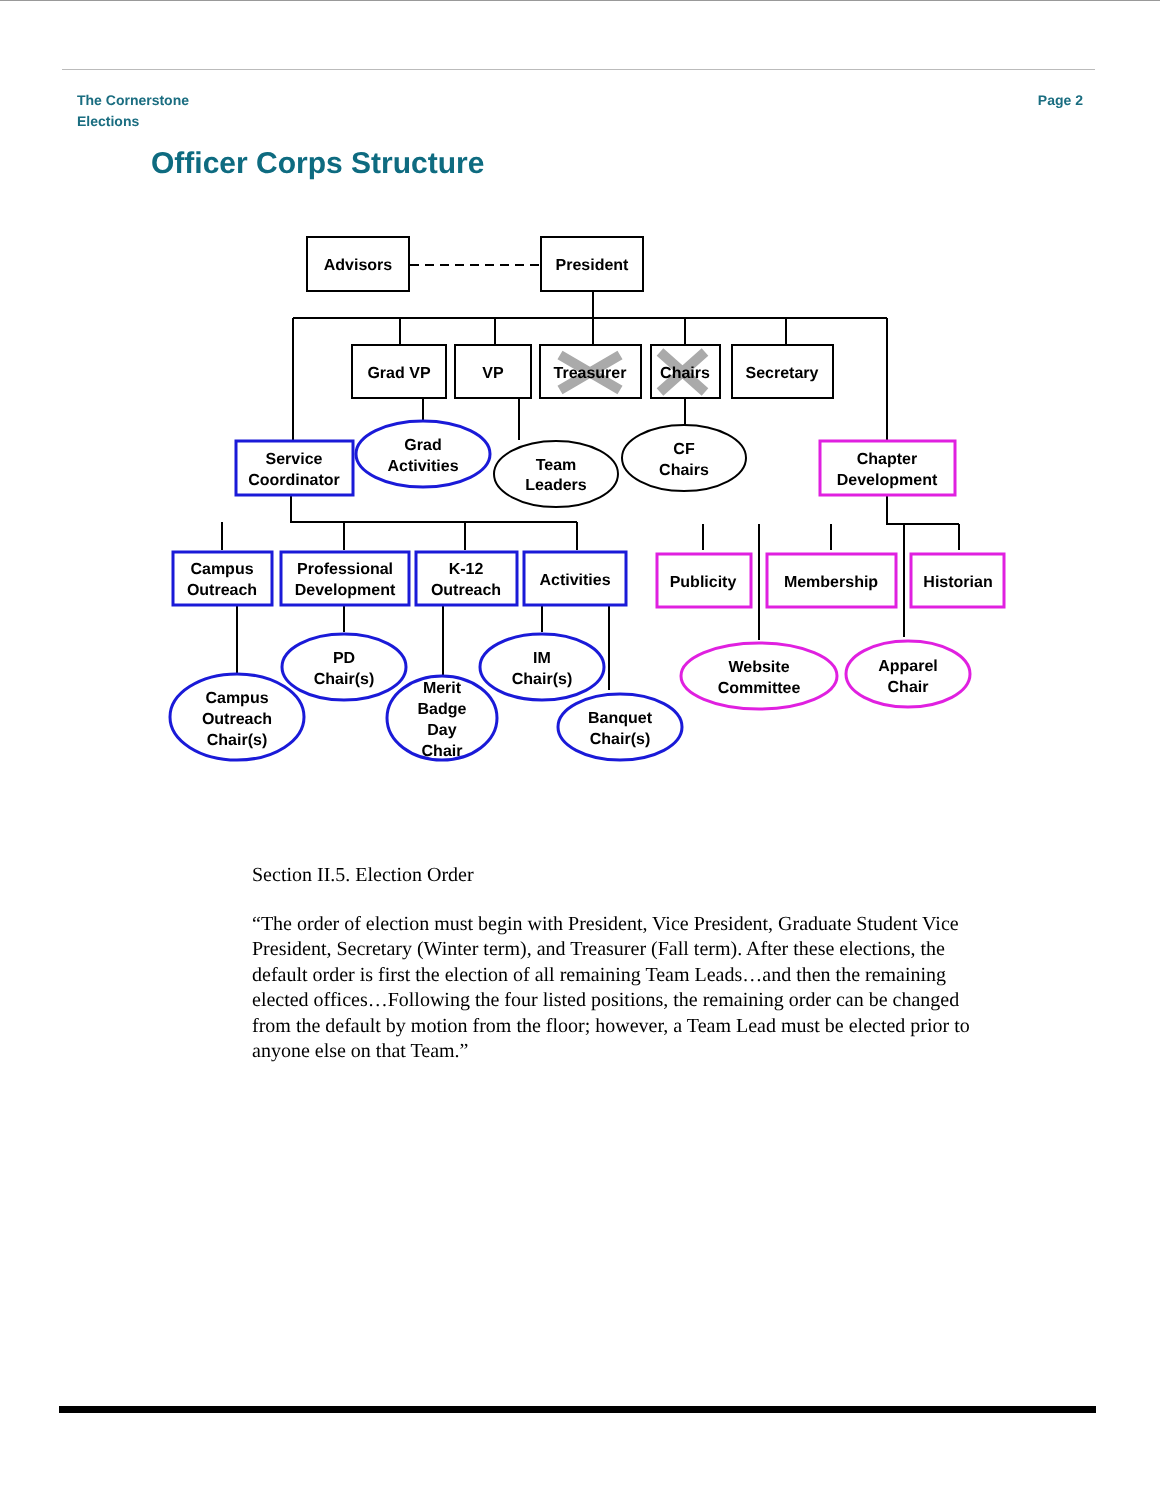The Cornerstone
Elections
Page 2
Officer Corps Structure
Advisors
President
Grad VP
VP
Treasurer
Chairs
Secretary
Service
Coordinator
Grad
Activities
Team
Leaders
CF
Chairs
Chapter
Development
Campus
Outreach
Professional
Development
K-12
Outreach
Activities
Publicity
Membership
Historian
PD
Chair(s)
IM
Chair(s)
Campus
Outreach
Chair(s)
Merit
Badge
Day
Chair
Banquet
Chair(s)
Website
Committee
Apparel
Chair
Section II.5. Election Order
“The order of election must begin with President, Vice President, Graduate Student Vice President, Secretary (Winter term), and Treasurer (Fall term). After these elections, the default order is first the election of all remaining Team Leads…and then the remaining elected offices…Following the four listed positions, the remaining order can be changed from the default by motion from the floor; however, a Team Lead must be elected prior to anyone else on that Team.”